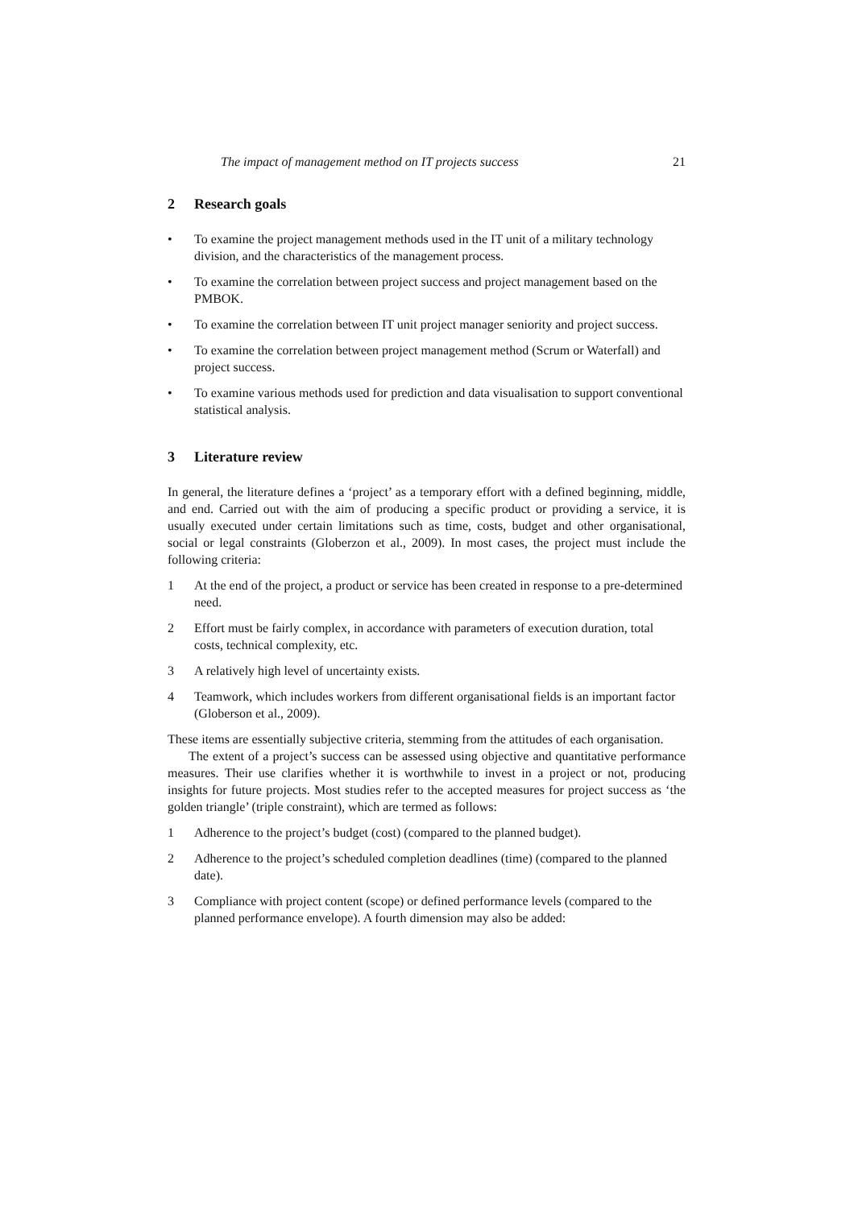The impact of management method on IT projects success 21
2 Research goals
• To examine the project management methods used in the IT unit of a military technology division, and the characteristics of the management process.
• To examine the correlation between project success and project management based on the PMBOK.
• To examine the correlation between IT unit project manager seniority and project success.
• To examine the correlation between project management method (Scrum or Waterfall) and project success.
• To examine various methods used for prediction and data visualisation to support conventional statistical analysis.
3 Literature review
In general, the literature defines a ‘project’ as a temporary effort with a defined beginning, middle, and end. Carried out with the aim of producing a specific product or providing a service, it is usually executed under certain limitations such as time, costs, budget and other organisational, social or legal constraints (Globerzon et al., 2009). In most cases, the project must include the following criteria:
1 At the end of the project, a product or service has been created in response to a pre-determined need.
2 Effort must be fairly complex, in accordance with parameters of execution duration, total costs, technical complexity, etc.
3 A relatively high level of uncertainty exists.
4 Teamwork, which includes workers from different organisational fields is an important factor (Globerson et al., 2009).
These items are essentially subjective criteria, stemming from the attitudes of each organisation.
The extent of a project’s success can be assessed using objective and quantitative performance measures. Their use clarifies whether it is worthwhile to invest in a project or not, producing insights for future projects. Most studies refer to the accepted measures for project success as ‘the golden triangle’ (triple constraint), which are termed as follows:
1 Adherence to the project’s budget (cost) (compared to the planned budget).
2 Adherence to the project’s scheduled completion deadlines (time) (compared to the planned date).
3 Compliance with project content (scope) or defined performance levels (compared to the planned performance envelope). A fourth dimension may also be added: